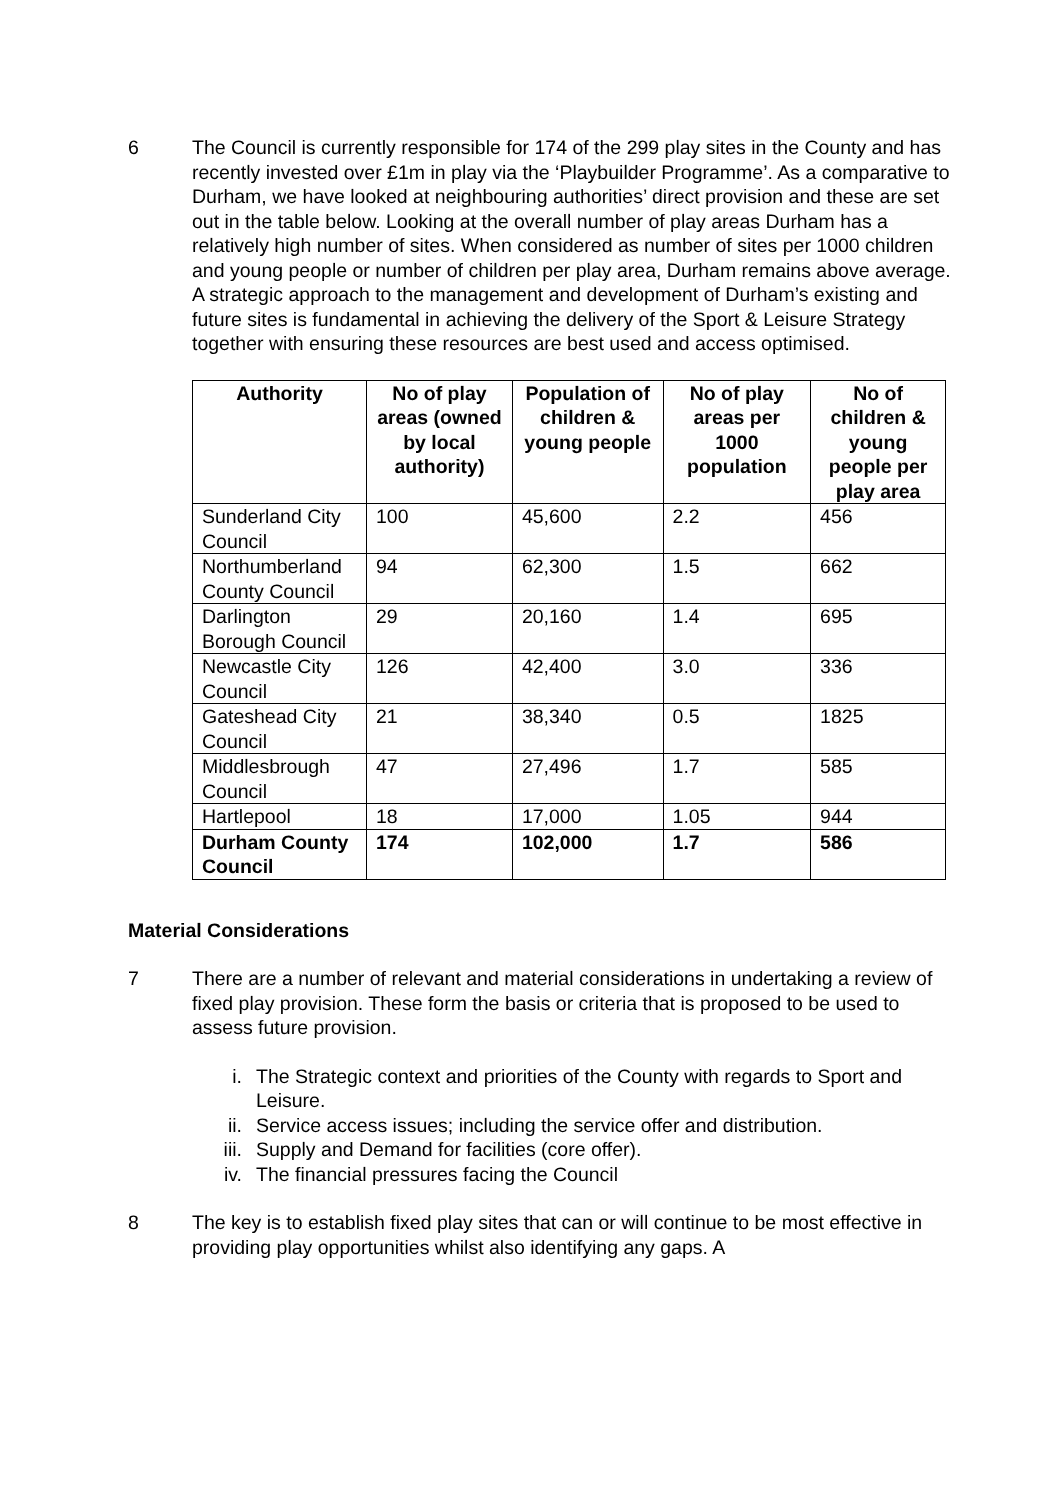6 The Council is currently responsible for 174 of the 299 play sites in the County and has recently invested over £1m in play via the ‘Playbuilder Programme’. As a comparative to Durham, we have looked at neighbouring authorities’ direct provision and these are set out in the table below. Looking at the overall number of play areas Durham has a relatively high number of sites. When considered as number of sites per 1000 children and young people or number of children per play area, Durham remains above average. A strategic approach to the management and development of Durham’s existing and future sites is fundamental in achieving the delivery of the Sport & Leisure Strategy together with ensuring these resources are best used and access optimised.
| Authority | No of play areas (owned by local authority) | Population of children & young people | No of play areas per 1000 population | No of children & young people per play area |
| --- | --- | --- | --- | --- |
| Sunderland City Council | 100 | 45,600 | 2.2 | 456 |
| Northumberland County Council | 94 | 62,300 | 1.5 | 662 |
| Darlington Borough Council | 29 | 20,160 | 1.4 | 695 |
| Newcastle City Council | 126 | 42,400 | 3.0 | 336 |
| Gateshead City Council | 21 | 38,340 | 0.5 | 1825 |
| Middlesbrough Council | 47 | 27,496 | 1.7 | 585 |
| Hartlepool | 18 | 17,000 | 1.05 | 944 |
| Durham County Council | 174 | 102,000 | 1.7 | 586 |
Material Considerations
7 There are a number of relevant and material considerations in undertaking a review of fixed play provision. These form the basis or criteria that is proposed to be used to assess future provision.
i. The Strategic context and priorities of the County with regards to Sport and Leisure.
ii. Service access issues; including the service offer and distribution.
iii. Supply and Demand for facilities (core offer).
iv. The financial pressures facing the Council
8 The key is to establish fixed play sites that can or will continue to be most effective in providing play opportunities whilst also identifying any gaps. A